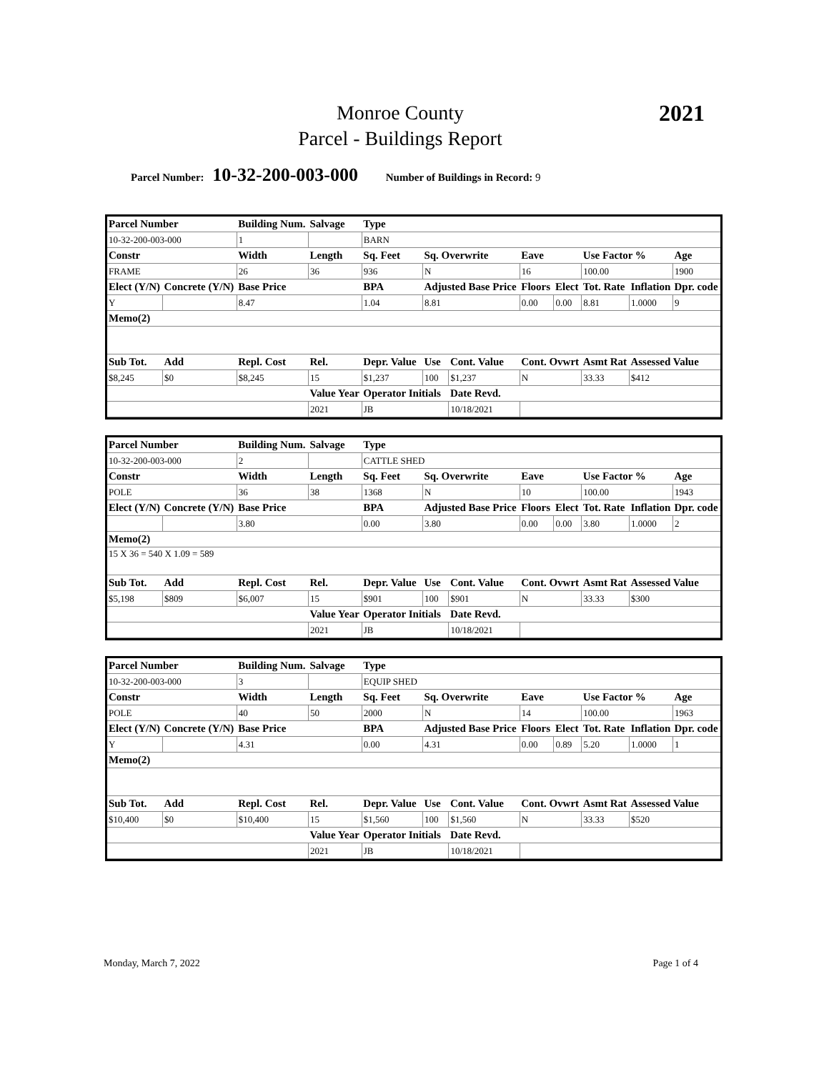Monroe County
Parcel - Buildings Report
2021
Parcel Number: 10-32-200-003-000 Number of Buildings in Record: 9
| Parcel Number | | Building Num. | | Salvage | Type | | | | | | | |
| 10-32-200-003-000 | | 1 | | | BARN | | | | | | | |
| Constr | | Width | Length | | Sq. Feet | Sq. Overwrite | | Eave | | Use Factor % | | Age |
| FRAME | | 26 | 36 | | 936 | N | | 16 | | 100.00 | | 1900 |
| Elect (Y/N) | Concrete (Y/N) | Base Price | | | BPA | Adjusted Base Price | | Floors | Elect | Tot. Rate | Inflation | Dpr. code |
| Y | | 8.47 | | | 1.04 | 8.81 | | 0.00 | 0.00 | 8.81 | 1.0000 | 9 |
| Memo(2) | | | | | | | | | | | | |
| Sub Tot. | Add | Repl. Cost | | Rel. | Depr. Value | Use | Cont. Value | Cont. Ovwrt | | Asmt Rat | Assessed Value | |
| $8,245 | $0 | $8,245 | | 15 | $1,237 | 100 | $1,237 | N | | 33.33 | $412 | |
| | | | | Value Year | Operator Initials | | Date Revd. | | | | | |
| | | | | 2021 | JB | | 10/18/2021 | | | | | |
| Parcel Number | | Building Num. | | Salvage | Type | | | | | | | |
| 10-32-200-003-000 | | 2 | | | CATTLE SHED | | | | | | | |
| Constr | | Width | Length | | Sq. Feet | Sq. Overwrite | | Eave | | Use Factor % | | Age |
| POLE | | 36 | 38 | | 1368 | N | | 10 | | 100.00 | | 1943 |
| Elect (Y/N) | Concrete (Y/N) | Base Price | | | BPA | Adjusted Base Price | | Floors | Elect | Tot. Rate | Inflation | Dpr. code |
| | | 3.80 | | | 0.00 | 3.80 | | 0.00 | 0.00 | 3.80 | 1.0000 | 2 |
| Memo(2) | | | | | | | | | | | | |
| 15 X 36 = 540 X 1.09 = 589 | | | | | | | | | | | | |
| Sub Tot. | Add | Repl. Cost | | Rel. | Depr. Value | Use | Cont. Value | Cont. Ovwrt | | Asmt Rat | Assessed Value | |
| $5,198 | $809 | $6,007 | | 15 | $901 | 100 | $901 | N | | 33.33 | $300 | |
| | | | | Value Year | Operator Initials | | Date Revd. | | | | | |
| | | | | 2021 | JB | | 10/18/2021 | | | | | |
| Parcel Number | | Building Num. | | Salvage | Type | | | | | | | |
| 10-32-200-003-000 | | 3 | | | EQUIP SHED | | | | | | | |
| Constr | | Width | Length | | Sq. Feet | Sq. Overwrite | | Eave | | Use Factor % | | Age |
| POLE | | 40 | 50 | | 2000 | N | | 14 | | 100.00 | | 1963 |
| Elect (Y/N) | Concrete (Y/N) | Base Price | | | BPA | Adjusted Base Price | | Floors | Elect | Tot. Rate | Inflation | Dpr. code |
| Y | | 4.31 | | | 0.00 | 4.31 | | 0.00 | 0.89 | 5.20 | 1.0000 | 1 |
| Memo(2) | | | | | | | | | | | | |
| Sub Tot. | Add | Repl. Cost | | Rel. | Depr. Value | Use | Cont. Value | Cont. Ovwrt | | Asmt Rat | Assessed Value | |
| $10,400 | $0 | $10,400 | | 15 | $1,560 | 100 | $1,560 | N | | 33.33 | $520 | |
| | | | | Value Year | Operator Initials | | Date Revd. | | | | | |
| | | | | 2021 | JB | | 10/18/2021 | | | | | |
Monday, March 7, 2022 Page 1 of 4